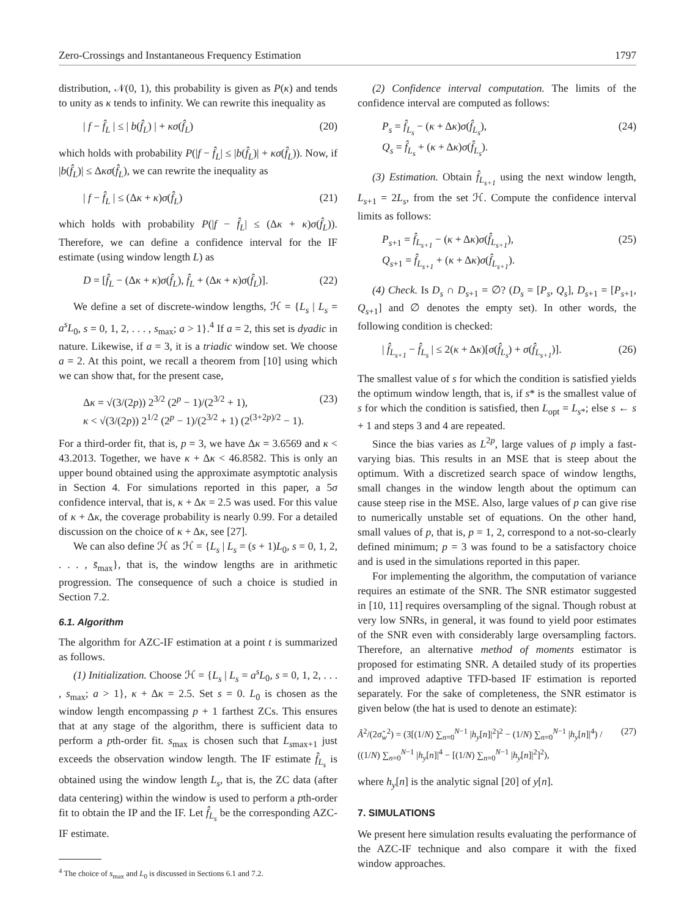Zero-Crossings and Instantaneous Frequency Estimation 1797
distribution, 𝒩(0, 1), this probability is given as P(κ) and tends to unity as κ tends to infinity. We can rewrite this inequality as
| f − f̂<sub>L</sub> | ≤ | b(f̂<sub>L</sub>) | + κσ(f̂<sub>L</sub>) (20)
which holds with probability P(|f − f̂<sub>L</sub>| ≤ |b(f̂<sub>L</sub>)| + κσ(f̂<sub>L</sub>)). Now, if |b(f̂<sub>L</sub>)| ≤ Δκσ(f̂<sub>L</sub>), we can rewrite the inequality as
| f − f̂<sub>L</sub> | ≤ (Δκ + κ)σ(f̂<sub>L</sub>) (21)
which holds with probability P(|f − f̂<sub>L</sub>| ≤ (Δκ + κ)σ(f̂<sub>L</sub>)). Therefore, we can define a confidence interval for the IF estimate (using window length L) as
D = [f̂<sub>L</sub> − (Δκ + κ)σ(f̂<sub>L</sub>), f̂<sub>L</sub> + (Δκ + κ)σ(f̂<sub>L</sub>)]. (22)
We define a set of discrete-window lengths, ℋ = {L<sub>s</sub> | L<sub>s</sub> = a<sup>s</sup>L<sub>0</sub>, s = 0, 1, 2, . . . , s<sub>max</sub>; a > 1}.<sup>4</sup> If a = 2, this set is dyadic in nature. Likewise, if a = 3, it is a triadic window set. We choose a = 2. At this point, we recall a theorem from [10] using which we can show that, for the present case,
Δκ = √(3/(2p)) 2<sup>3/2</sup> (2<sup>p</sup> − 1)/(2<sup>3/2</sup> + 1),
κ < √(3/(2p)) 2<sup>1/2</sup> (2<sup>p</sup> − 1)/(2<sup>3/2</sup> + 1) (2<sup>(3+2p)/2</sup> − 1). (23)
For a third-order fit, that is, p = 3, we have Δκ = 3.6569 and κ < 43.2013. Together, we have κ + Δκ < 46.8582. This is only an upper bound obtained using the approximate asymptotic analysis in Section 4. For simulations reported in this paper, a 5σ confidence interval, that is, κ + Δκ = 2.5 was used. For this value of κ + Δκ, the coverage probability is nearly 0.99. For a detailed discussion on the choice of κ + Δκ, see [27].
We can also define ℋ as ℋ = {L<sub>s</sub> | L<sub>s</sub> = (s + 1)L<sub>0</sub>, s = 0, 1, 2, . . . , s̄<sub>max</sub>}, that is, the window lengths are in arithmetic progression. The consequence of such a choice is studied in Section 7.2.
6.1. Algorithm
The algorithm for AZC-IF estimation at a point t is summarized as follows.
(1) Initialization. Choose ℋ = {L<sub>s</sub> | L<sub>s</sub> = a<sup>s</sup>L<sub>0</sub>, s = 0, 1, 2, . . . , s<sub>max</sub>; a > 1}, κ + Δκ = 2.5. Set s = 0. L<sub>0</sub> is chosen as the window length encompassing p + 1 farthest ZCs. This ensures that at any stage of the algorithm, there is sufficient data to perform a pth-order fit. s<sub>max</sub> is chosen such that L<sub>smax+1</sub> just exceeds the observation window length. The IF estimate f̂<sub>L<sub>s</sub></sub> is obtained using the window length L<sub>s</sub>, that is, the ZC data (after data centering) within the window is used to perform a pth-order fit to obtain the IP and the IF. Let f̂<sub>L<sub>s</sub></sub> be the corresponding AZC-IF estimate.
<sup>4</sup> The choice of s<sub>max</sub> and L<sub>0</sub> is discussed in Sections 6.1 and 7.2.
(2) Confidence interval computation. The limits of the confidence interval are computed as follows:
P<sub>s</sub> = f̂<sub>L<sub>s</sub></sub> − (κ + Δκ)σ(f̂<sub>L<sub>s</sub></sub>),
Q<sub>s</sub> = f̂<sub>L<sub>s</sub></sub> + (κ + Δκ)σ(f̂<sub>L<sub>s</sub></sub>). (24)
(3) Estimation. Obtain f̂<sub>L<sub>s+1</sub></sub> using the next window length, L<sub>s+1</sub> = 2L<sub>s</sub>, from the set ℋ. Compute the confidence interval limits as follows:
P<sub>s+1</sub> = f̂<sub>L<sub>s+1</sub></sub> − (κ + Δκ)σ(f̂<sub>L<sub>s+1</sub></sub>),
Q<sub>s+1</sub> = f̂<sub>L<sub>s+1</sub></sub> + (κ + Δκ)σ(f̂<sub>L<sub>s+1</sub></sub>). (25)
(4) Check. Is D<sub>s</sub> ∩ D<sub>s+1</sub> = ∅? (D<sub>s</sub> = [P<sub>s</sub>, Q<sub>s</sub>], D<sub>s+1</sub> = [P<sub>s+1</sub>, Q<sub>s+1</sub>] and ∅ denotes the empty set). In other words, the following condition is checked:
| f̂<sub>L<sub>s+1</sub></sub> − f̂<sub>L<sub>s</sub></sub> | ≤ 2(κ + Δκ)[σ(f̂<sub>L<sub>s</sub></sub>) + σ(f̂<sub>L<sub>s+1</sub></sub>)]. (26)
The smallest value of s for which the condition is satisfied yields the optimum window length, that is, if s* is the smallest value of s for which the condition is satisfied, then L<sub>opt</sub> = L<sub>s*</sub>; else s ← s + 1 and steps 3 and 4 are repeated.
Since the bias varies as L<sup>2p</sup>, large values of p imply a fast-varying bias. This results in an MSE that is steep about the optimum. With a discretized search space of window lengths, small changes in the window length about the optimum can cause steep rise in the MSE. Also, large values of p can give rise to numerically unstable set of equations. On the other hand, small values of p, that is, p = 1, 2, correspond to a not-so-clearly defined minimum; p = 3 was found to be a satisfactory choice and is used in the simulations reported in this paper.
For implementing the algorithm, the computation of variance requires an estimate of the SNR. The SNR estimator suggested in [10, 11] requires oversampling of the signal. Though robust at very low SNRs, in general, it was found to yield poor estimates of the SNR even with considerably large oversampling factors. Therefore, an alternative method of moments estimator is proposed for estimating SNR. A detailed study of its properties and improved adaptive TFD-based IF estimation is reported separately. For the sake of completeness, the SNR estimator is given below (the hat is used to denote an estimate):
Â<sup>2</sup>/(2σ̂<sub>w</sub><sup>2</sup>) = (3[(1/N) ∑<sub>n=0</sub><sup>N−1</sup> |h<sub>y</sub>[n]|<sup>2</sup>]<sup>2</sup> − (1/N) ∑<sub>n=0</sub><sup>N−1</sup> |h<sub>y</sub>[n]|<sup>4</sup>) / ((1/N) ∑<sub>n=0</sub><sup>N−1</sup> |h<sub>y</sub>[n]|<sup>4</sup> − [(1/N) ∑<sub>n=0</sub><sup>N−1</sup> |h<sub>y</sub>[n]|<sup>2</sup>]<sup>2</sup>), (27)
where h<sub>y</sub>[n] is the analytic signal [20] of y[n].
7. SIMULATIONS
We present here simulation results evaluating the performance of the AZC-IF technique and also compare it with the fixed window approaches.